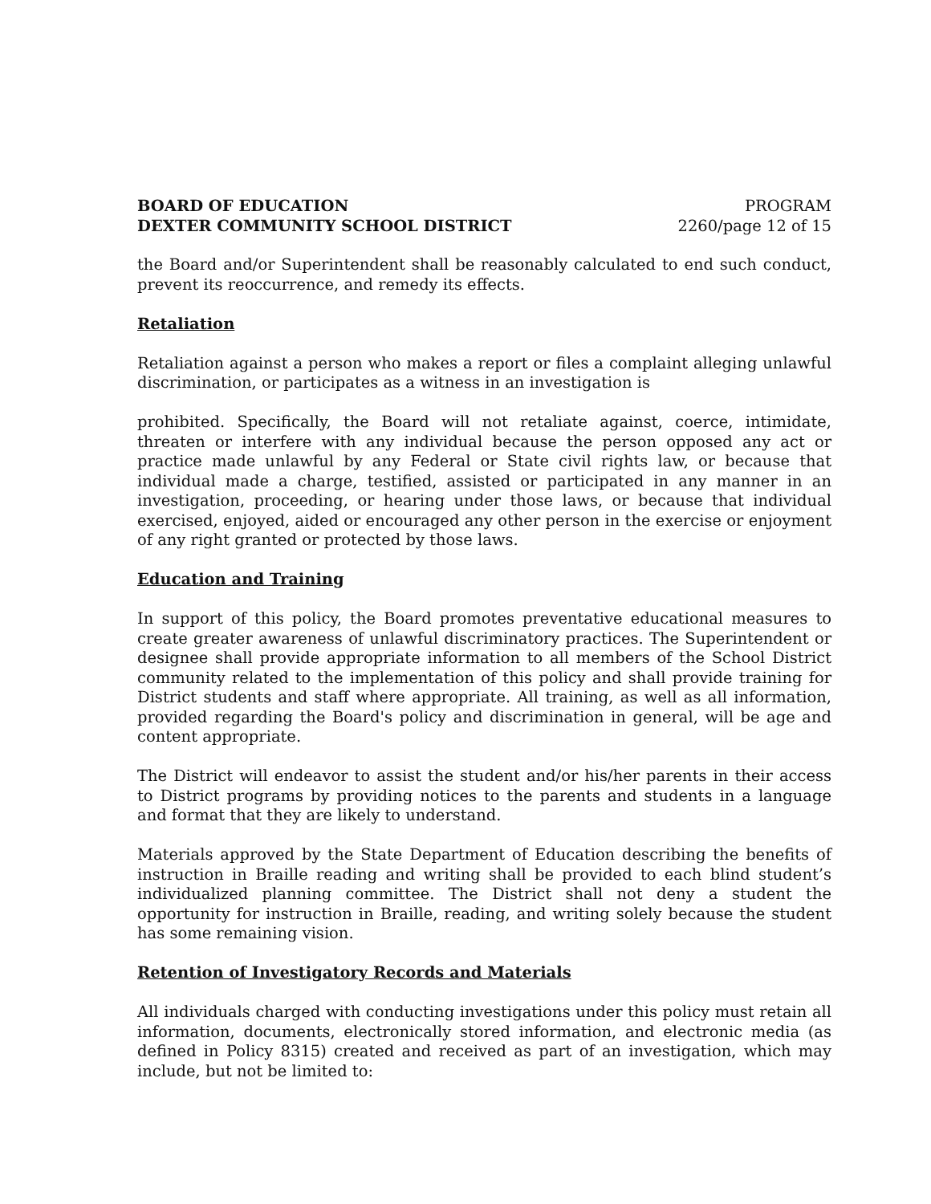BOARD OF EDUCATION
DEXTER COMMUNITY SCHOOL DISTRICT
PROGRAM
2260/page 12 of 15
the Board and/or Superintendent shall be reasonably calculated to end such conduct, prevent its reoccurrence, and remedy its effects.
Retaliation
Retaliation against a person who makes a report or files a complaint alleging unlawful discrimination, or participates as a witness in an investigation is
prohibited. Specifically, the Board will not retaliate against, coerce, intimidate, threaten or interfere with any individual because the person opposed any act or practice made unlawful by any Federal or State civil rights law, or because that individual made a charge, testified, assisted or participated in any manner in an investigation, proceeding, or hearing under those laws, or because that individual exercised, enjoyed, aided or encouraged any other person in the exercise or enjoyment of any right granted or protected by those laws.
Education and Training
In support of this policy, the Board promotes preventative educational measures to create greater awareness of unlawful discriminatory practices. The Superintendent or designee shall provide appropriate information to all members of the School District community related to the implementation of this policy and shall provide training for District students and staff where appropriate. All training, as well as all information, provided regarding the Board's policy and discrimination in general, will be age and content appropriate.
The District will endeavor to assist the student and/or his/her parents in their access to District programs by providing notices to the parents and students in a language and format that they are likely to understand.
Materials approved by the State Department of Education describing the benefits of instruction in Braille reading and writing shall be provided to each blind student’s individualized planning committee. The District shall not deny a student the opportunity for instruction in Braille, reading, and writing solely because the student has some remaining vision.
Retention of Investigatory Records and Materials
All individuals charged with conducting investigations under this policy must retain all information, documents, electronically stored information, and electronic media (as defined in Policy 8315) created and received as part of an investigation, which may include, but not be limited to: